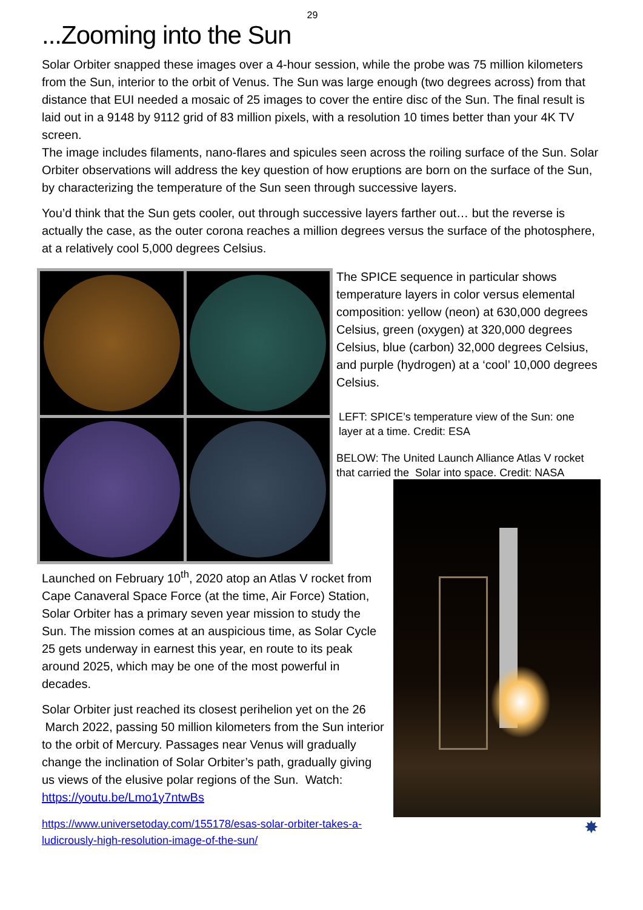29
...Zooming into the Sun
Solar Orbiter snapped these images over a 4-hour session, while the probe was 75 million kilometers from the Sun, interior to the orbit of Venus. The Sun was large enough (two degrees across) from that distance that EUI needed a mosaic of 25 images to cover the entire disc of the Sun. The final result is laid out in a 9148 by 9112 grid of 83 million pixels, with a resolution 10 times better than your 4K TV screen.
The image includes filaments, nano-flares and spicules seen across the roiling surface of the Sun. Solar Orbiter observations will address the key question of how eruptions are born on the surface of the Sun, by characterizing the temperature of the Sun seen through successive layers.
You’d think that the Sun gets cooler, out through successive layers farther out… but the reverse is actually the case, as the outer corona reaches a million degrees versus the surface of the photosphere, at a relatively cool 5,000 degrees Celsius.
The SPICE sequence in particular shows temperature layers in color versus elemental composition: yellow (neon) at 630,000 degrees Celsius, green (oxygen) at 320,000 degrees Celsius, blue (carbon) 32,000 degrees Celsius, and purple (hydrogen) at a ‘cool’ 10,000 degrees Celsius.
LEFT: SPICE’s temperature view of the Sun: one layer at a time. Credit: ESA
BELOW: The United Launch Alliance Atlas V rocket that carried the Solar into space. Credit: NASA
Launched on February 10<sup>th</sup>, 2020 atop an Atlas V rocket from Cape Canaveral Space Force (at the time, Air Force) Station, Solar Orbiter has a primary seven year mission to study the Sun. The mission comes at an auspicious time, as Solar Cycle 25 gets underway in earnest this year, en route to its peak around 2025, which may be one of the most powerful in decades.
Solar Orbiter just reached its closest perihelion yet on the 26 March 2022, passing 50 million kilometers from the Sun interior to the orbit of Mercury. Passages near Venus will gradually change the inclination of Solar Orbiter’s path, gradually giving us views of the elusive polar regions of the Sun. Watch: https://youtu.be/Lmo1y7ntwBs
https://www.universetoday.com/155178/esas-solar-orbiter-takes-a-ludicrously-high-resolution-image-of-the-sun/
✸